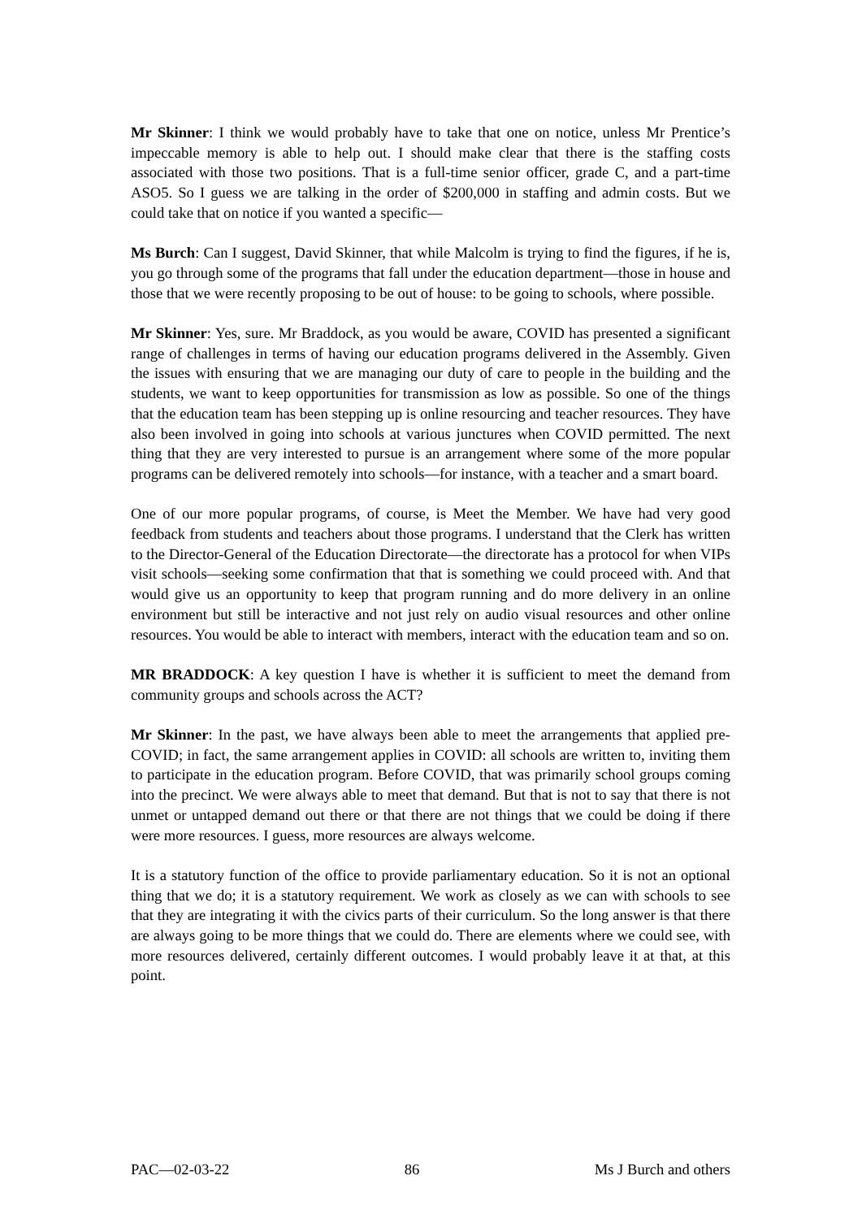Mr Skinner: I think we would probably have to take that one on notice, unless Mr Prentice’s impeccable memory is able to help out. I should make clear that there is the staffing costs associated with those two positions. That is a full-time senior officer, grade C, and a part-time ASO5. So I guess we are talking in the order of $200,000 in staffing and admin costs. But we could take that on notice if you wanted a specific—
Ms Burch: Can I suggest, David Skinner, that while Malcolm is trying to find the figures, if he is, you go through some of the programs that fall under the education department—those in house and those that we were recently proposing to be out of house: to be going to schools, where possible.
Mr Skinner: Yes, sure. Mr Braddock, as you would be aware, COVID has presented a significant range of challenges in terms of having our education programs delivered in the Assembly. Given the issues with ensuring that we are managing our duty of care to people in the building and the students, we want to keep opportunities for transmission as low as possible. So one of the things that the education team has been stepping up is online resourcing and teacher resources. They have also been involved in going into schools at various junctures when COVID permitted. The next thing that they are very interested to pursue is an arrangement where some of the more popular programs can be delivered remotely into schools—for instance, with a teacher and a smart board.
One of our more popular programs, of course, is Meet the Member. We have had very good feedback from students and teachers about those programs. I understand that the Clerk has written to the Director-General of the Education Directorate—the directorate has a protocol for when VIPs visit schools—seeking some confirmation that that is something we could proceed with. And that would give us an opportunity to keep that program running and do more delivery in an online environment but still be interactive and not just rely on audio visual resources and other online resources. You would be able to interact with members, interact with the education team and so on.
MR BRADDOCK: A key question I have is whether it is sufficient to meet the demand from community groups and schools across the ACT?
Mr Skinner: In the past, we have always been able to meet the arrangements that applied pre-COVID; in fact, the same arrangement applies in COVID: all schools are written to, inviting them to participate in the education program. Before COVID, that was primarily school groups coming into the precinct. We were always able to meet that demand. But that is not to say that there is not unmet or untapped demand out there or that there are not things that we could be doing if there were more resources. I guess, more resources are always welcome.
It is a statutory function of the office to provide parliamentary education. So it is not an optional thing that we do; it is a statutory requirement. We work as closely as we can with schools to see that they are integrating it with the civics parts of their curriculum. So the long answer is that there are always going to be more things that we could do. There are elements where we could see, with more resources delivered, certainly different outcomes. I would probably leave it at that, at this point.
PAC—02-03-22 86 Ms J Burch and others